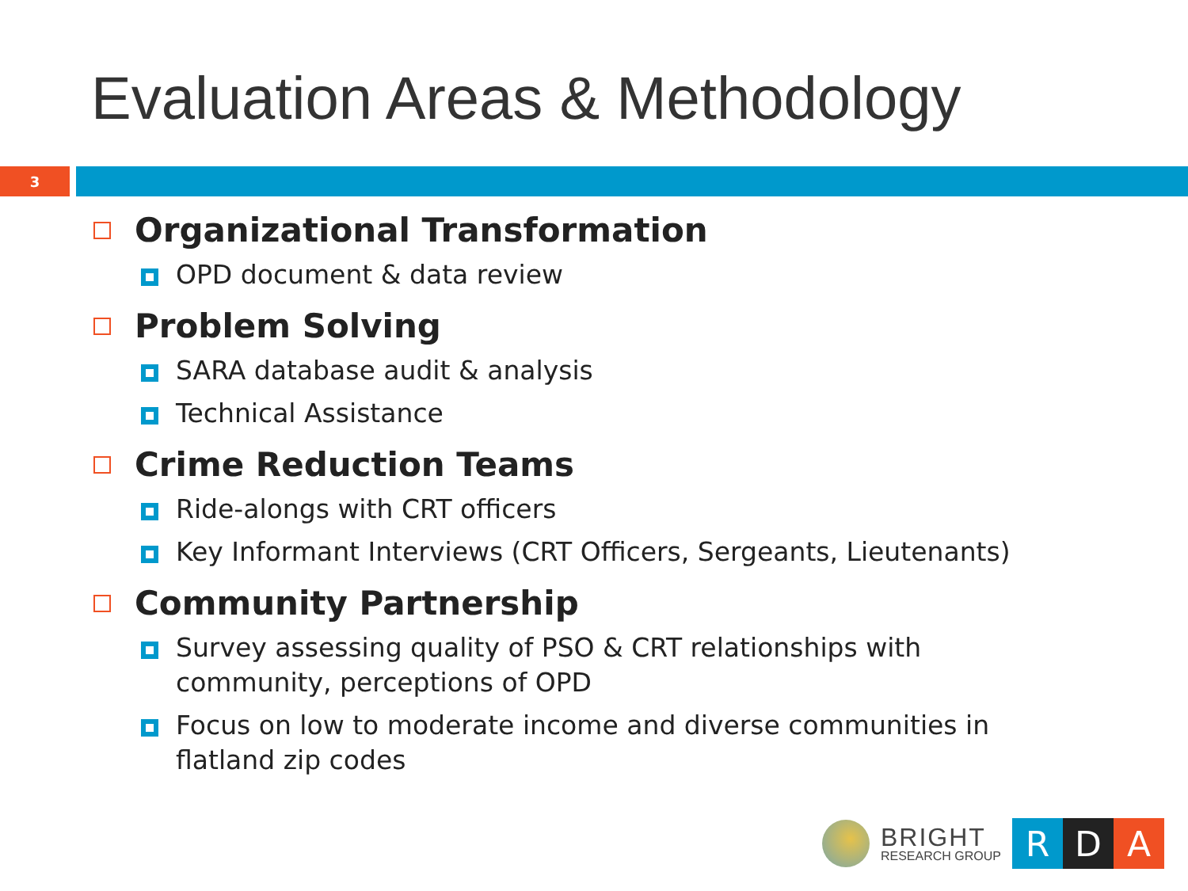Evaluation Areas & Methodology
3
Organizational Transformation
OPD document & data review
Problem Solving
SARA database audit & analysis
Technical Assistance
Crime Reduction Teams
Ride-alongs with CRT officers
Key Informant Interviews (CRT Officers, Sergeants, Lieutenants)
Community Partnership
Survey assessing quality of PSO & CRT relationships with community, perceptions of OPD
Focus on low to moderate income and diverse communities in flatland zip codes
BRIGHT
RESEARCH GROUP
R D A